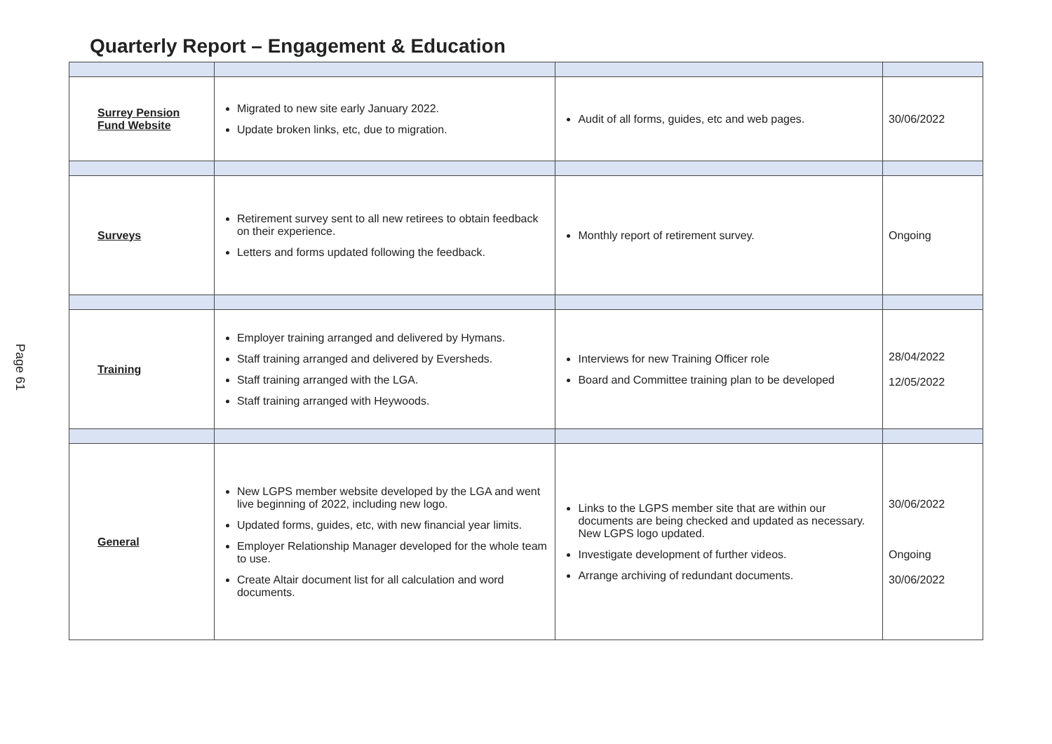Quarterly Report – Engagement & Education
Page 61
| Surrey Pension Fund Website | Migrated to new site early January 2022. Update broken links, etc, due to migration. | Audit of all forms, guides, etc and web pages. | 30/06/2022 |
| Surveys | Retirement survey sent to all new retirees to obtain feedback on their experience. Letters and forms updated following the feedback. | Monthly report of retirement survey. | Ongoing |
| Training | Employer training arranged and delivered by Hymans. Staff training arranged and delivered by Eversheds. Staff training arranged with the LGA. Staff training arranged with Heywoods. | Interviews for new Training Officer role Board and Committee training plan to be developed | 28/04/2022 12/05/2022 |
| General | New LGPS member website developed by the LGA and went live beginning of 2022, including new logo. Updated forms, guides, etc, with new financial year limits. Employer Relationship Manager developed for the whole team to use. Create Altair document list for all calculation and word documents. | Links to the LGPS member site that are within our documents are being checked and updated as necessary. New LGPS logo updated. Investigate development of further videos. Arrange archiving of redundant documents. | 30/06/2022 Ongoing 30/06/2022 |